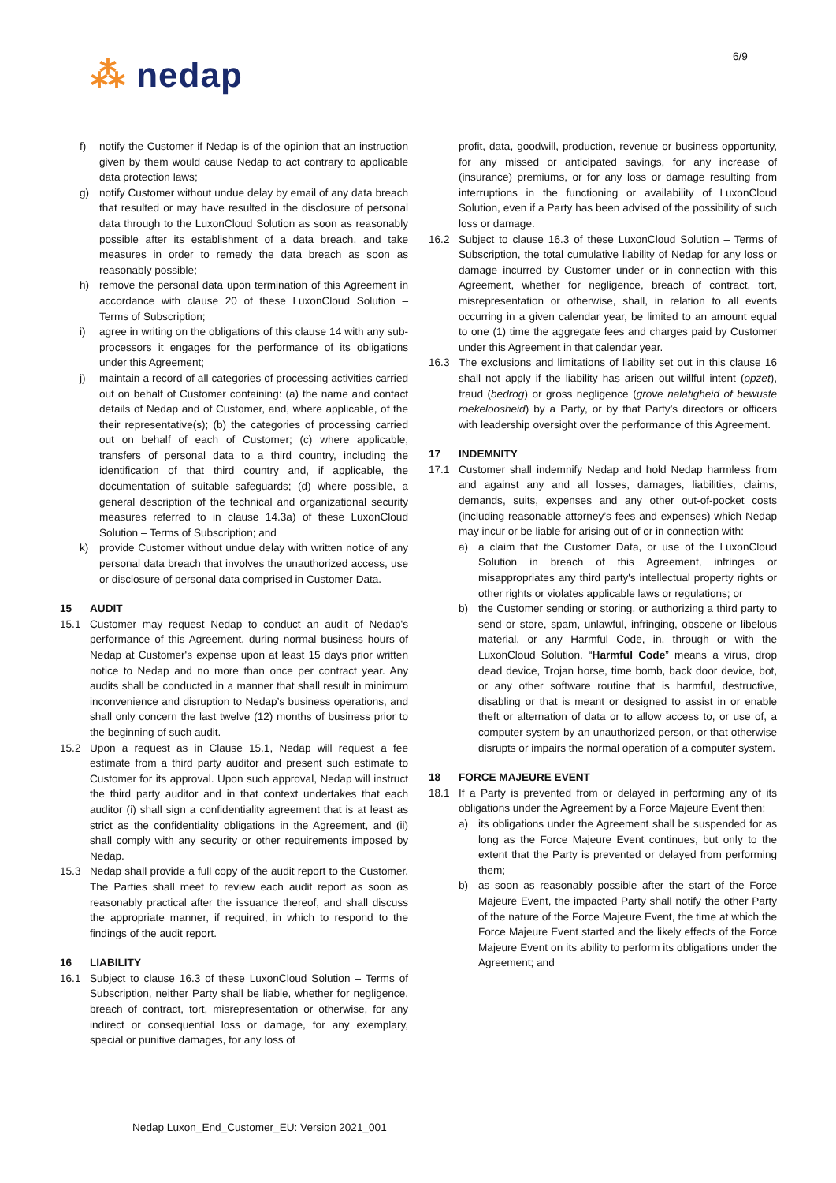6/9
⁂ nedap
f) notify the Customer if Nedap is of the opinion that an instruction given by them would cause Nedap to act contrary to applicable data protection laws;
g) notify Customer without undue delay by email of any data breach that resulted or may have resulted in the disclosure of personal data through to the LuxonCloud Solution as soon as reasonably possible after its establishment of a data breach, and take measures in order to remedy the data breach as soon as reasonably possible;
h) remove the personal data upon termination of this Agreement in accordance with clause 20 of these LuxonCloud Solution – Terms of Subscription;
i) agree in writing on the obligations of this clause 14 with any sub-processors it engages for the performance of its obligations under this Agreement;
j) maintain a record of all categories of processing activities carried out on behalf of Customer containing: (a) the name and contact details of Nedap and of Customer, and, where applicable, of the their representative(s); (b) the categories of processing carried out on behalf of each of Customer; (c) where applicable, transfers of personal data to a third country, including the identification of that third country and, if applicable, the documentation of suitable safeguards; (d) where possible, a general description of the technical and organizational security measures referred to in clause 14.3a) of these LuxonCloud Solution – Terms of Subscription; and
k) provide Customer without undue delay with written notice of any personal data breach that involves the unauthorized access, use or disclosure of personal data comprised in Customer Data.
15 AUDIT
15.1 Customer may request Nedap to conduct an audit of Nedap's performance of this Agreement, during normal business hours of Nedap at Customer's expense upon at least 15 days prior written notice to Nedap and no more than once per contract year. Any audits shall be conducted in a manner that shall result in minimum inconvenience and disruption to Nedap’s business operations, and shall only concern the last twelve (12) months of business prior to the beginning of such audit.
15.2 Upon a request as in Clause 15.1, Nedap will request a fee estimate from a third party auditor and present such estimate to Customer for its approval. Upon such approval, Nedap will instruct the third party auditor and in that context undertakes that each auditor (i) shall sign a confidentiality agreement that is at least as strict as the confidentiality obligations in the Agreement, and (ii) shall comply with any security or other requirements imposed by Nedap.
15.3 Nedap shall provide a full copy of the audit report to the Customer. The Parties shall meet to review each audit report as soon as reasonably practical after the issuance thereof, and shall discuss the appropriate manner, if required, in which to respond to the findings of the audit report.
16 LIABILITY
16.1 Subject to clause 16.3 of these LuxonCloud Solution – Terms of Subscription, neither Party shall be liable, whether for negligence, breach of contract, tort, misrepresentation or otherwise, for any indirect or consequential loss or damage, for any exemplary, special or punitive damages, for any loss of
profit, data, goodwill, production, revenue or business opportunity, for any missed or anticipated savings, for any increase of (insurance) premiums, or for any loss or damage resulting from interruptions in the functioning or availability of LuxonCloud Solution, even if a Party has been advised of the possibility of such loss or damage.
16.2 Subject to clause 16.3 of these LuxonCloud Solution – Terms of Subscription, the total cumulative liability of Nedap for any loss or damage incurred by Customer under or in connection with this Agreement, whether for negligence, breach of contract, tort, misrepresentation or otherwise, shall, in relation to all events occurring in a given calendar year, be limited to an amount equal to one (1) time the aggregate fees and charges paid by Customer under this Agreement in that calendar year.
16.3 The exclusions and limitations of liability set out in this clause 16 shall not apply if the liability has arisen out willful intent (opzet), fraud (bedrog) or gross negligence (grove nalatigheid of bewuste roekeloosheid) by a Party, or by that Party’s directors or officers with leadership oversight over the performance of this Agreement.
17 INDEMNITY
17.1 Customer shall indemnify Nedap and hold Nedap harmless from and against any and all losses, damages, liabilities, claims, demands, suits, expenses and any other out-of-pocket costs (including reasonable attorney’s fees and expenses) which Nedap may incur or be liable for arising out of or in connection with:
a) a claim that the Customer Data, or use of the LuxonCloud Solution in breach of this Agreement, infringes or misappropriates any third party's intellectual property rights or other rights or violates applicable laws or regulations; or
b) the Customer sending or storing, or authorizing a third party to send or store, spam, unlawful, infringing, obscene or libelous material, or any Harmful Code, in, through or with the LuxonCloud Solution. “Harmful Code” means a virus, drop dead device, Trojan horse, time bomb, back door device, bot, or any other software routine that is harmful, destructive, disabling or that is meant or designed to assist in or enable theft or alternation of data or to allow access to, or use of, a computer system by an unauthorized person, or that otherwise disrupts or impairs the normal operation of a computer system.
18 FORCE MAJEURE EVENT
18.1 If a Party is prevented from or delayed in performing any of its obligations under the Agreement by a Force Majeure Event then:
a) its obligations under the Agreement shall be suspended for as long as the Force Majeure Event continues, but only to the extent that the Party is prevented or delayed from performing them;
b) as soon as reasonably possible after the start of the Force Majeure Event, the impacted Party shall notify the other Party of the nature of the Force Majeure Event, the time at which the Force Majeure Event started and the likely effects of the Force Majeure Event on its ability to perform its obligations under the Agreement; and
Nedap Luxon_End_Customer_EU: Version 2021_001